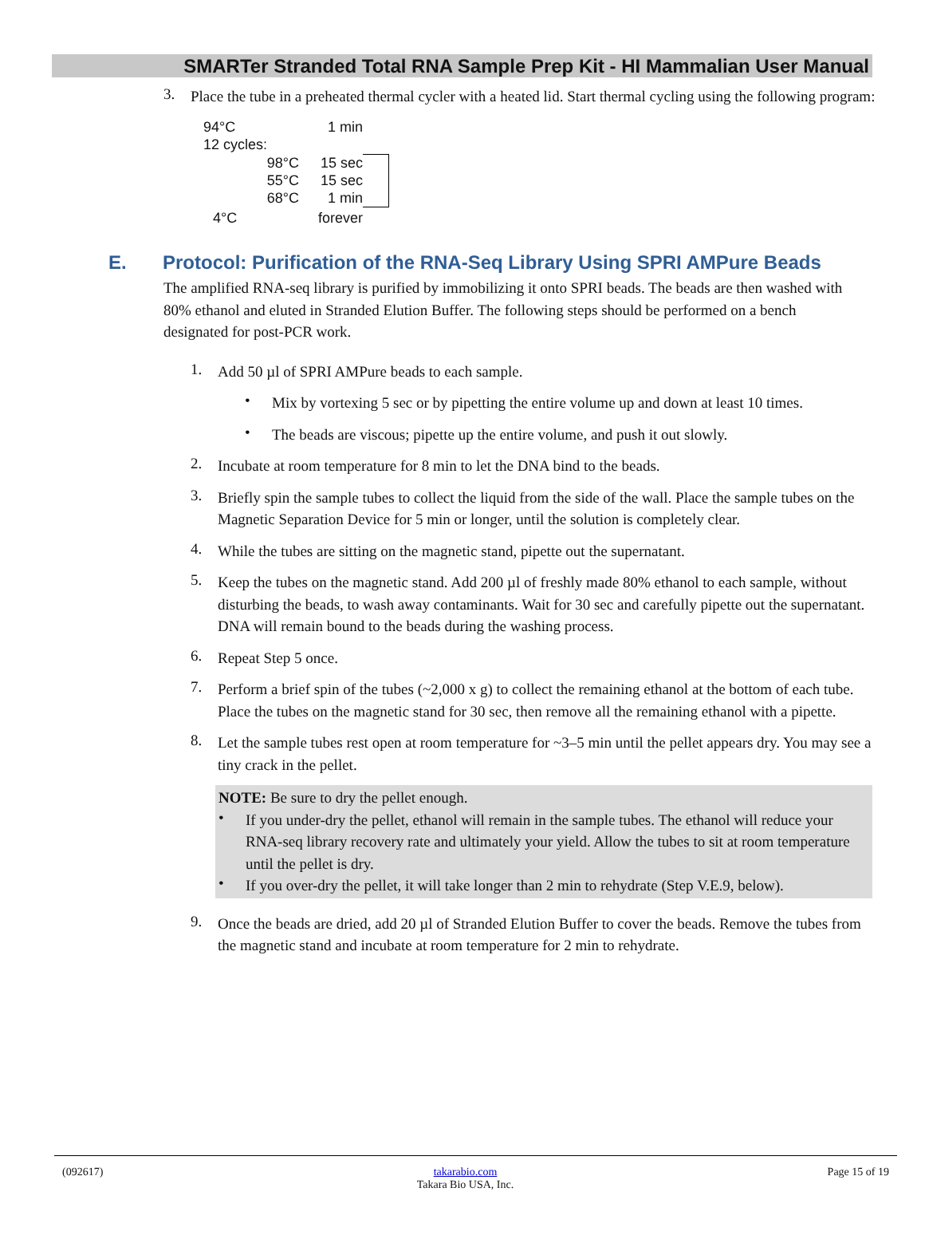SMARTer Stranded Total RNA Sample Prep Kit - HI Mammalian User Manual
3.
Place the tube in a preheated thermal cycler with a heated lid. Start thermal cycling using the following program:
| 94°C | | 1 min | |
| 12 cycles: | | | |
| | 98°C | 15 sec | |
| | 55°C | 15 sec | |
| | 68°C | 1 min | |
| 4°C | | forever | |
E. Protocol: Purification of the RNA-Seq Library Using SPRI AMPure Beads
The amplified RNA-seq library is purified by immobilizing it onto SPRI beads. The beads are then washed with 80% ethanol and eluted in Stranded Elution Buffer. The following steps should be performed on a bench designated for post-PCR work.
1.
Add 50 µl of SPRI AMPure beads to each sample.
•
Mix by vortexing 5 sec or by pipetting the entire volume up and down at least 10 times.
•
The beads are viscous; pipette up the entire volume, and push it out slowly.
2.
Incubate at room temperature for 8 min to let the DNA bind to the beads.
3.
Briefly spin the sample tubes to collect the liquid from the side of the wall. Place the sample tubes on the Magnetic Separation Device for 5 min or longer, until the solution is completely clear.
4.
While the tubes are sitting on the magnetic stand, pipette out the supernatant.
5.
Keep the tubes on the magnetic stand. Add 200 µl of freshly made 80% ethanol to each sample, without disturbing the beads, to wash away contaminants. Wait for 30 sec and carefully pipette out the supernatant. DNA will remain bound to the beads during the washing process.
6.
Repeat Step 5 once.
7.
Perform a brief spin of the tubes (~2,000 x g) to collect the remaining ethanol at the bottom of each tube. Place the tubes on the magnetic stand for 30 sec, then remove all the remaining ethanol with a pipette.
8.
Let the sample tubes rest open at room temperature for ~3–5 min until the pellet appears dry. You may see a tiny crack in the pellet.
NOTE: Be sure to dry the pellet enough.
•
If you under-dry the pellet, ethanol will remain in the sample tubes. The ethanol will reduce your RNA-seq library recovery rate and ultimately your yield. Allow the tubes to sit at room temperature until the pellet is dry.
•
If you over-dry the pellet, it will take longer than 2 min to rehydrate (Step V.E.9, below).
9.
Once the beads are dried, add 20 µl of Stranded Elution Buffer to cover the beads. Remove the tubes from the magnetic stand and incubate at room temperature for 2 min to rehydrate.
(092617) takarabio.com
Takara Bio USA, Inc. Page 15 of 19